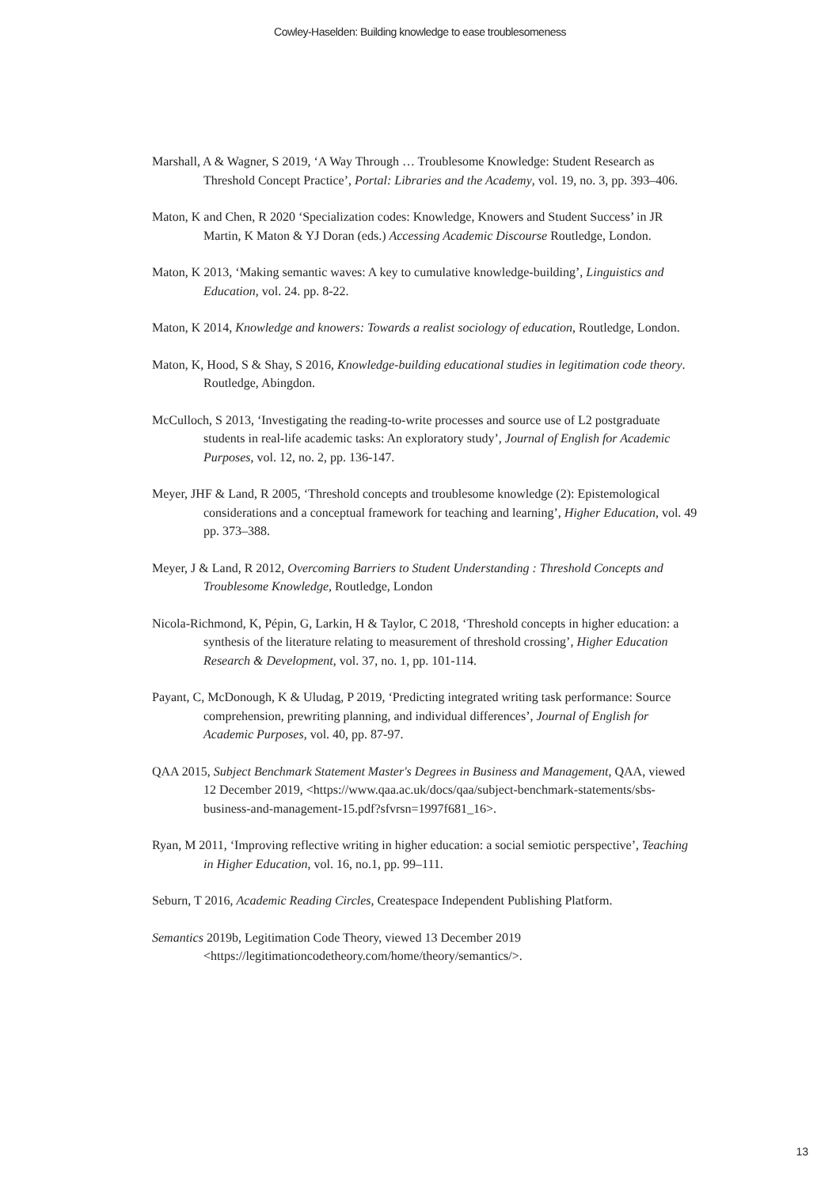Cowley-Haselden: Building knowledge to ease troublesomeness
Marshall, A & Wagner, S 2019, ‘A Way Through … Troublesome Knowledge: Student Research as Threshold Concept Practice’, Portal: Libraries and the Academy, vol. 19, no. 3, pp. 393–406.
Maton, K and Chen, R 2020 ‘Specialization codes: Knowledge, Knowers and Student Success’ in JR Martin, K Maton & YJ Doran (eds.) Accessing Academic Discourse Routledge, London.
Maton, K 2013, ‘Making semantic waves: A key to cumulative knowledge-building’, Linguistics and Education, vol. 24. pp. 8-22.
Maton, K 2014, Knowledge and knowers: Towards a realist sociology of education, Routledge, London.
Maton, K, Hood, S & Shay, S 2016, Knowledge-building educational studies in legitimation code theory. Routledge, Abingdon.
McCulloch, S 2013, ‘Investigating the reading-to-write processes and source use of L2 postgraduate students in real-life academic tasks: An exploratory study’, Journal of English for Academic Purposes, vol. 12, no. 2, pp. 136-147.
Meyer, JHF & Land, R 2005, ‘Threshold concepts and troublesome knowledge (2): Epistemological considerations and a conceptual framework for teaching and learning’, Higher Education, vol. 49 pp. 373–388.
Meyer, J & Land, R 2012, Overcoming Barriers to Student Understanding : Threshold Concepts and Troublesome Knowledge, Routledge, London
Nicola-Richmond, K, Pépin, G, Larkin, H & Taylor, C 2018, ‘Threshold concepts in higher education: a synthesis of the literature relating to measurement of threshold crossing’, Higher Education Research & Development, vol. 37, no. 1, pp. 101-114.
Payant, C, McDonough, K & Uludag, P 2019, ‘Predicting integrated writing task performance: Source comprehension, prewriting planning, and individual differences’, Journal of English for Academic Purposes, vol. 40, pp. 87-97.
QAA 2015, Subject Benchmark Statement Master's Degrees in Business and Management, QAA, viewed 12 December 2019, <https://www.qaa.ac.uk/docs/qaa/subject-benchmark-statements/sbs-business-and-management-15.pdf?sfvrsn=1997f681_16>.
Ryan, M 2011, ‘Improving reflective writing in higher education: a social semiotic perspective’, Teaching in Higher Education, vol. 16, no.1, pp. 99–111.
Seburn, T 2016, Academic Reading Circles, Createspace Independent Publishing Platform.
Semantics 2019b, Legitimation Code Theory, viewed 13 December 2019 <https://legitimationcodetheory.com/home/theory/semantics/>.
13